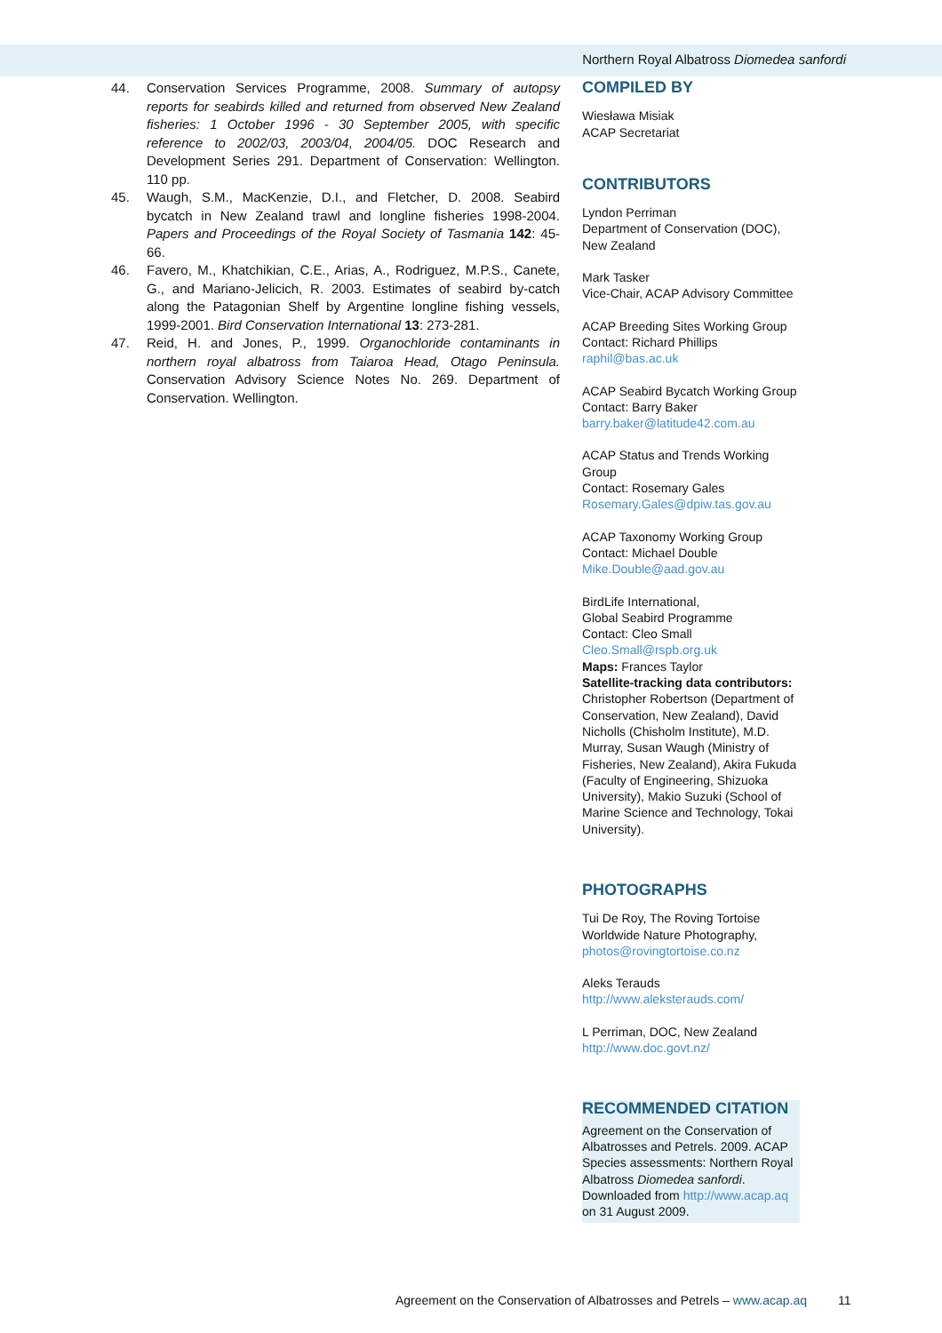Northern Royal Albatross Diomedea sanfordi
44. Conservation Services Programme, 2008. Summary of autopsy reports for seabirds killed and returned from observed New Zealand fisheries: 1 October 1996 - 30 September 2005, with specific reference to 2002/03, 2003/04, 2004/05. DOC Research and Development Series 291. Department of Conservation: Wellington. 110 pp.
45. Waugh, S.M., MacKenzie, D.I., and Fletcher, D. 2008. Seabird bycatch in New Zealand trawl and longline fisheries 1998-2004. Papers and Proceedings of the Royal Society of Tasmania 142: 45-66.
46. Favero, M., Khatchikian, C.E., Arias, A., Rodriguez, M.P.S., Canete, G., and Mariano-Jelicich, R. 2003. Estimates of seabird by-catch along the Patagonian Shelf by Argentine longline fishing vessels, 1999-2001. Bird Conservation International 13: 273-281.
47. Reid, H. and Jones, P., 1999. Organochloride contaminants in northern royal albatross from Taiaroa Head, Otago Peninsula. Conservation Advisory Science Notes No. 269. Department of Conservation. Wellington.
COMPILED BY
Wiesława Misiak
ACAP Secretariat
CONTRIBUTORS
Lyndon Perriman
Department of Conservation (DOC), New Zealand
Mark Tasker
Vice-Chair, ACAP Advisory Committee
ACAP Breeding Sites Working Group
Contact: Richard Phillips
raphil@bas.ac.uk
ACAP Seabird Bycatch Working Group
Contact: Barry Baker
barry.baker@latitude42.com.au
ACAP Status and Trends Working Group
Contact: Rosemary Gales
Rosemary.Gales@dpiw.tas.gov.au
ACAP Taxonomy Working Group
Contact: Michael Double
Mike.Double@aad.gov.au
BirdLife International,
Global Seabird Programme
Contact: Cleo Small
Cleo.Small@rspb.org.uk
Maps: Frances Taylor
Satellite-tracking data contributors: Christopher Robertson (Department of Conservation, New Zealand), David Nicholls (Chisholm Institute), M.D. Murray, Susan Waugh (Ministry of Fisheries, New Zealand), Akira Fukuda (Faculty of Engineering, Shizuoka University), Makio Suzuki (School of Marine Science and Technology, Tokai University).
PHOTOGRAPHS
Tui De Roy, The Roving Tortoise
Worldwide Nature Photography,
photos@rovingtortoise.co.nz
Aleks Terauds
http://www.aleksterauds.com/
L Perriman, DOC, New Zealand
http://www.doc.govt.nz/
RECOMMENDED CITATION
Agreement on the Conservation of Albatrosses and Petrels. 2009. ACAP Species assessments: Northern Royal Albatross Diomedea sanfordi. Downloaded from http://www.acap.aq on 31 August 2009.
Agreement on the Conservation of Albatrosses and Petrels – www.acap.aq 11